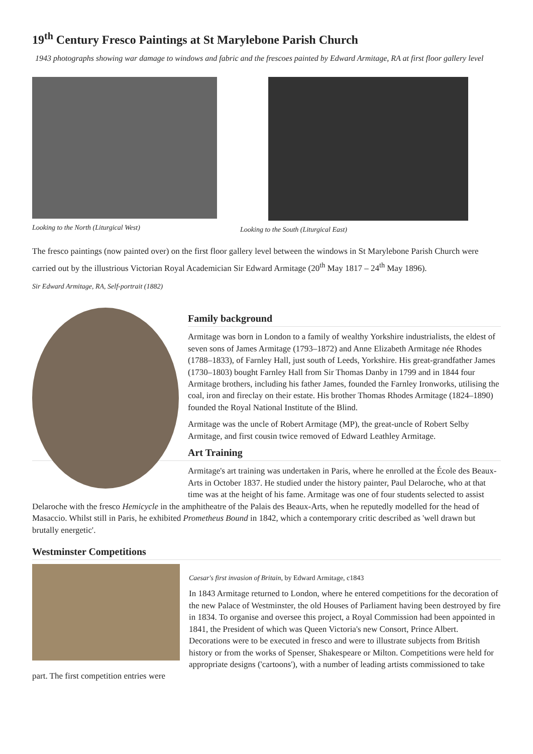19<sup>th</sup> Century Fresco Paintings at St Marylebone Parish Church
1943 photographs showing war damage to windows and fabric and the frescoes painted by Edward Armitage, RA at first floor gallery level
Looking to the North (Liturgical West)
Looking to the South (Liturgical East)
The fresco paintings (now painted over) on the first floor gallery level between the windows in St Marylebone Parish Church were carried out by the illustrious Victorian Royal Academician Sir Edward Armitage (20<sup>th</sup> May 1817 – 24<sup>th</sup> May 1896).
Sir Edward Armitage, RA, Self-portrait (1882)
Family background
Armitage was born in London to a family of wealthy Yorkshire industrialists, the eldest of seven sons of James Armitage (1793–1872) and Anne Elizabeth Armitage née Rhodes (1788–1833), of Farnley Hall, just south of Leeds, Yorkshire. His great-grandfather James (1730–1803) bought Farnley Hall from Sir Thomas Danby in 1799 and in 1844 four Armitage brothers, including his father James, founded the Farnley Ironworks, utilising the coal, iron and fireclay on their estate. His brother Thomas Rhodes Armitage (1824–1890) founded the Royal National Institute of the Blind.
Armitage was the uncle of Robert Armitage (MP), the great-uncle of Robert Selby Armitage, and first cousin twice removed of Edward Leathley Armitage.
Art Training
Armitage's art training was undertaken in Paris, where he enrolled at the École des Beaux-Arts in October 1837. He studied under the history painter, Paul Delaroche, who at that time was at the height of his fame. Armitage was one of four students selected to assist Delaroche with the fresco Hemicycle in the amphitheatre of the Palais des Beaux-Arts, when he reputedly modelled for the head of Masaccio. Whilst still in Paris, he exhibited Prometheus Bound in 1842, which a contemporary critic described as 'well drawn but brutally energetic'.
Westminster Competitions
Caesar's first invasion of Britain, by Edward Armitage, c1843
In 1843 Armitage returned to London, where he entered competitions for the decoration of the new Palace of Westminster, the old Houses of Parliament having been destroyed by fire in 1834. To organise and oversee this project, a Royal Commission had been appointed in 1841, the President of which was Queen Victoria's new Consort, Prince Albert. Decorations were to be executed in fresco and were to illustrate subjects from British history or from the works of Spenser, Shakespeare or Milton. Competitions were held for appropriate designs ('cartoons'), with a number of leading artists commissioned to take part. The first competition entries were